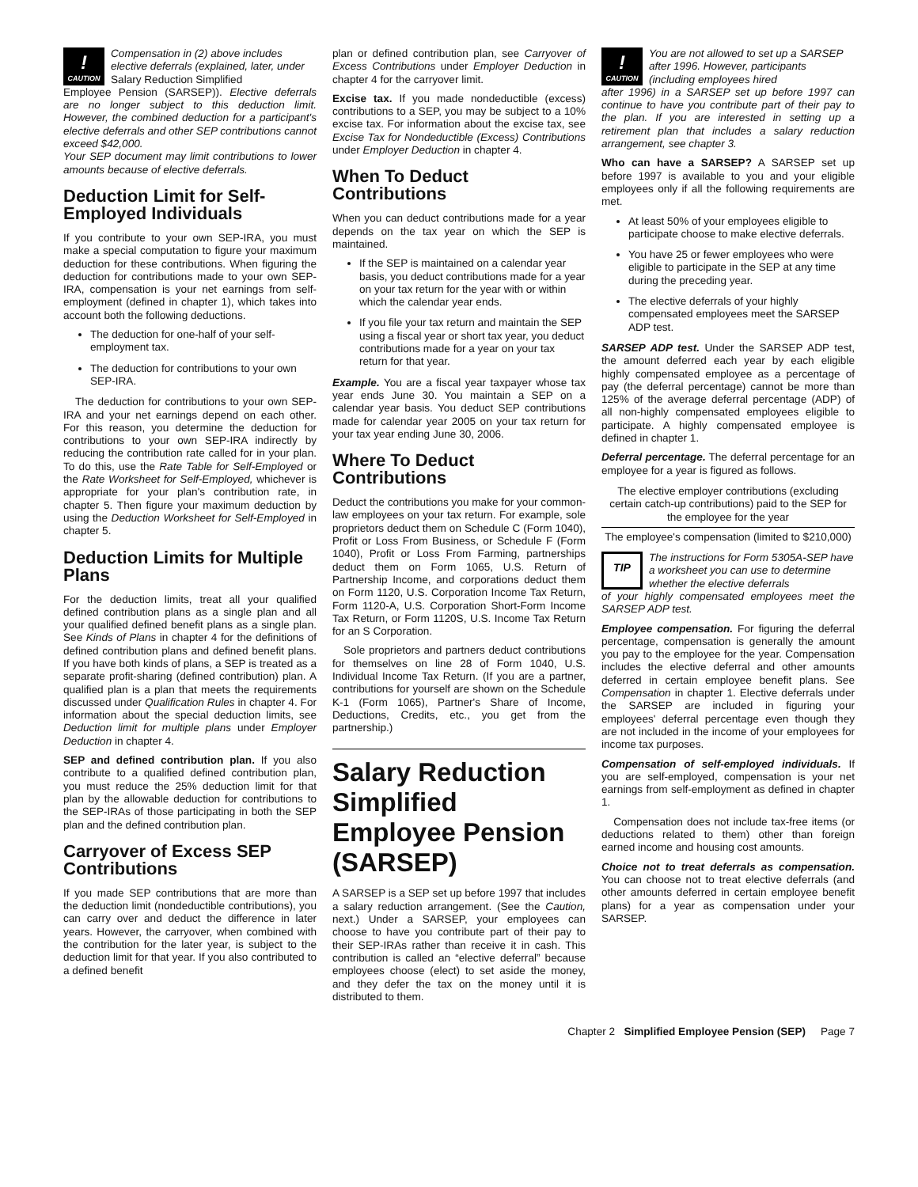!
CAUTION
Compensation in (2) above includes elective deferrals (explained, later, under Salary Reduction Simplified
Employee Pension (SARSEP)). Elective deferrals are no longer subject to this deduction limit. However, the combined deduction for a participant's elective deferrals and other SEP contributions cannot exceed $42,000.
Your SEP document may limit contributions to lower amounts because of elective deferrals.
Deduction Limit for Self-Employed Individuals
If you contribute to your own SEP-IRA, you must make a special computation to figure your maximum deduction for these contributions. When figuring the deduction for contributions made to your own SEP-IRA, compensation is your net earnings from self-employment (defined in chapter 1), which takes into account both the following deductions.
The deduction for one-half of your self-employment tax.
The deduction for contributions to your own SEP-IRA.
The deduction for contributions to your own SEP-IRA and your net earnings depend on each other. For this reason, you determine the deduction for contributions to your own SEP-IRA indirectly by reducing the contribution rate called for in your plan. To do this, use the Rate Table for Self-Employed or the Rate Worksheet for Self-Employed, whichever is appropriate for your plan's contribution rate, in chapter 5. Then figure your maximum deduction by using the Deduction Worksheet for Self-Employed in chapter 5.
Deduction Limits for Multiple Plans
For the deduction limits, treat all your qualified defined contribution plans as a single plan and all your qualified defined benefit plans as a single plan. See Kinds of Plans in chapter 4 for the definitions of defined contribution plans and defined benefit plans. If you have both kinds of plans, a SEP is treated as a separate profit-sharing (defined contribution) plan. A qualified plan is a plan that meets the requirements discussed under Qualification Rules in chapter 4. For information about the special deduction limits, see Deduction limit for multiple plans under Employer Deduction in chapter 4.
SEP and defined contribution plan. If you also contribute to a qualified defined contribution plan, you must reduce the 25% deduction limit for that plan by the allowable deduction for contributions to the SEP-IRAs of those participating in both the SEP plan and the defined contribution plan.
Carryover of Excess SEP Contributions
If you made SEP contributions that are more than the deduction limit (nondeductible contributions), you can carry over and deduct the difference in later years. However, the carryover, when combined with the contribution for the later year, is subject to the deduction limit for that year. If you also contributed to a defined benefit
plan or defined contribution plan, see Carryover of Excess Contributions under Employer Deduction in chapter 4 for the carryover limit.
Excise tax. If you made nondeductible (excess) contributions to a SEP, you may be subject to a 10% excise tax. For information about the excise tax, see Excise Tax for Nondeductible (Excess) Contributions under Employer Deduction in chapter 4.
When To Deduct Contributions
When you can deduct contributions made for a year depends on the tax year on which the SEP is maintained.
If the SEP is maintained on a calendar year basis, you deduct contributions made for a year on your tax return for the year with or within which the calendar year ends.
If you file your tax return and maintain the SEP using a fiscal year or short tax year, you deduct contributions made for a year on your tax return for that year.
Example. You are a fiscal year taxpayer whose tax year ends June 30. You maintain a SEP on a calendar year basis. You deduct SEP contributions made for calendar year 2005 on your tax return for your tax year ending June 30, 2006.
Where To Deduct Contributions
Deduct the contributions you make for your common-law employees on your tax return. For example, sole proprietors deduct them on Schedule C (Form 1040), Profit or Loss From Business, or Schedule F (Form 1040), Profit or Loss From Farming, partnerships deduct them on Form 1065, U.S. Return of Partnership Income, and corporations deduct them on Form 1120, U.S. Corporation Income Tax Return, Form 1120-A, U.S. Corporation Short-Form Income Tax Return, or Form 1120S, U.S. Income Tax Return for an S Corporation.
Sole proprietors and partners deduct contributions for themselves on line 28 of Form 1040, U.S. Individual Income Tax Return. (If you are a partner, contributions for yourself are shown on the Schedule K-1 (Form 1065), Partner's Share of Income, Deductions, Credits, etc., you get from the partnership.)
Salary Reduction Simplified Employee Pension (SARSEP)
A SARSEP is a SEP set up before 1997 that includes a salary reduction arrangement. (See the Caution, next.) Under a SARSEP, your employees can choose to have you contribute part of their pay to their SEP-IRAs rather than receive it in cash. This contribution is called an “elective deferral” because employees choose (elect) to set aside the money, and they defer the tax on the money until it is distributed to them.
!
CAUTION
You are not allowed to set up a SARSEP after 1996. However, participants (including employees hired
after 1996) in a SARSEP set up before 1997 can continue to have you contribute part of their pay to the plan. If you are interested in setting up a retirement plan that includes a salary reduction arrangement, see chapter 3.
Who can have a SARSEP? A SARSEP set up before 1997 is available to you and your eligible employees only if all the following requirements are met.
At least 50% of your employees eligible to participate choose to make elective deferrals.
You have 25 or fewer employees who were eligible to participate in the SEP at any time during the preceding year.
The elective deferrals of your highly compensated employees meet the SARSEP ADP test.
SARSEP ADP test. Under the SARSEP ADP test, the amount deferred each year by each eligible highly compensated employee as a percentage of pay (the deferral percentage) cannot be more than 125% of the average deferral percentage (ADP) of all non-highly compensated employees eligible to participate. A highly compensated employee is defined in chapter 1.
Deferral percentage. The deferral percentage for an employee for a year is figured as follows.
The elective employer contributions (excluding certain catch-up contributions) paid to the SEP for the employee for the year
The employee's compensation (limited to $210,000)
TIP
The instructions for Form 5305A-SEP have a worksheet you can use to determine whether the elective deferrals
of your highly compensated employees meet the SARSEP ADP test.
Employee compensation. For figuring the deferral percentage, compensation is generally the amount you pay to the employee for the year. Compensation includes the elective deferral and other amounts deferred in certain employee benefit plans. See Compensation in chapter 1. Elective deferrals under the SARSEP are included in figuring your employees' deferral percentage even though they are not included in the income of your employees for income tax purposes.
Compensation of self-employed individuals. If you are self-employed, compensation is your net earnings from self-employment as defined in chapter 1.
Compensation does not include tax-free items (or deductions related to them) other than foreign earned income and housing cost amounts.
Choice not to treat deferrals as compensation. You can choose not to treat elective deferrals (and other amounts deferred in certain employee benefit plans) for a year as compensation under your SARSEP.
Chapter 2 Simplified Employee Pension (SEP) Page 7